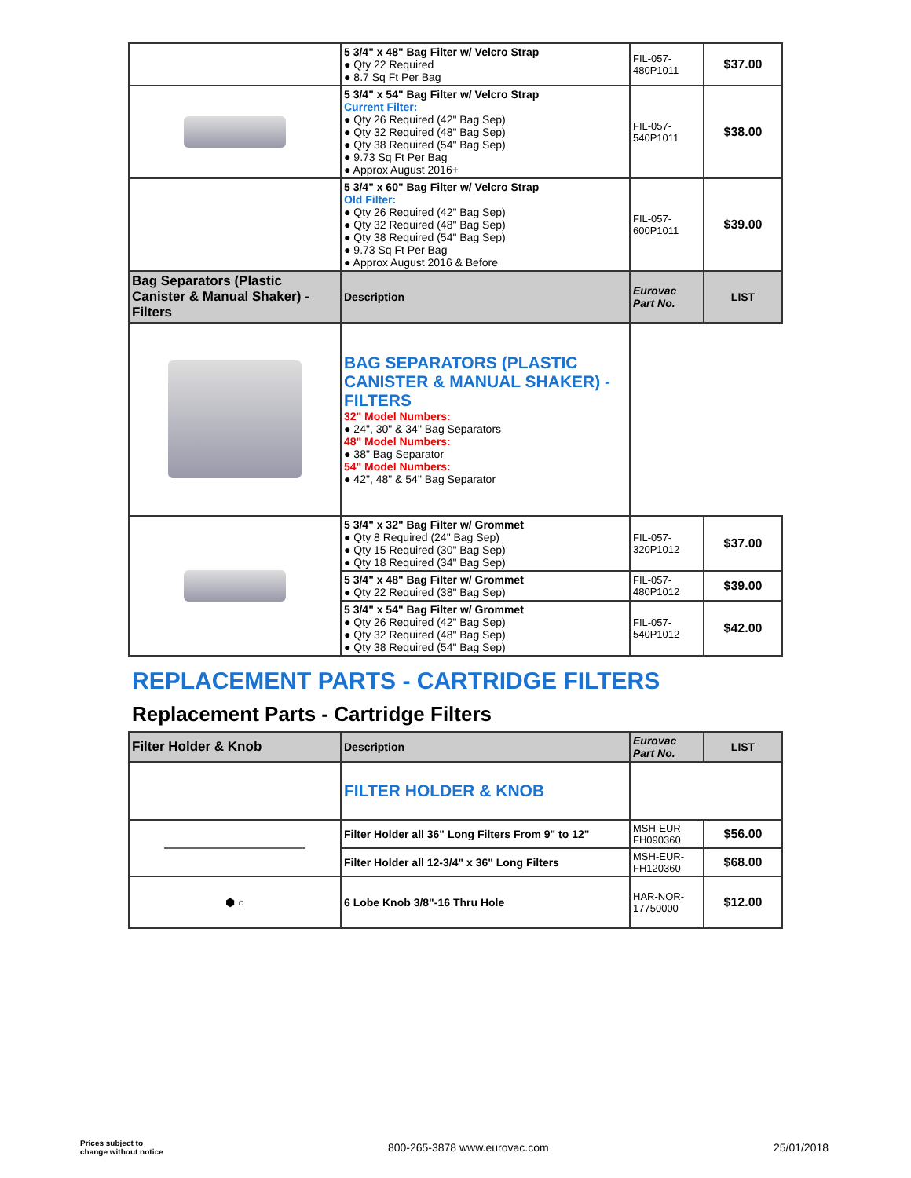| | 5 3/4" x 48" Bag Filter w/ Velcro Strap ● Qty 22 Required ● 8.7 Sq Ft Per Bag | FIL-057- 480P1011 | $37.00 |
| | 5 3/4" x 54" Bag Filter w/ Velcro Strap Current Filter: ● Qty 26 Required (42" Bag Sep) ● Qty 32 Required (48" Bag Sep) ● Qty 38 Required (54" Bag Sep) ● 9.73 Sq Ft Per Bag ● Approx August 2016+ | FIL-057- 540P1011 | $38.00 |
| | 5 3/4" x 60" Bag Filter w/ Velcro Strap Old Filter: ● Qty 26 Required (42" Bag Sep) ● Qty 32 Required (48" Bag Sep) ● Qty 38 Required (54" Bag Sep) ● 9.73 Sq Ft Per Bag ● Approx August 2016 & Before | FIL-057- 600P1011 | $39.00 |
| Bag Separators (Plastic Canister & Manual Shaker) - Filters | Description | Eurovac Part No. | LIST |
| | BAG SEPARATORS (PLASTIC CANISTER & MANUAL SHAKER) - FILTERS 32" Model Numbers: ● 24", 30" & 34" Bag Separators 48" Model Numbers: ● 38" Bag Separator 54" Model Numbers: ● 42", 48" & 54" Bag Separator | | |
| | 5 3/4" x 32" Bag Filter w/ Grommet ● Qty 8 Required (24" Bag Sep) ● Qty 15 Required (30" Bag Sep) ● Qty 18 Required (34" Bag Sep) | FIL-057- 320P1012 | $37.00 |
| | 5 3/4" x 48" Bag Filter w/ Grommet ● Qty 22 Required (38" Bag Sep) | FIL-057- 480P1012 | $39.00 |
| | 5 3/4" x 54" Bag Filter w/ Grommet ● Qty 26 Required (42" Bag Sep) ● Qty 32 Required (48" Bag Sep) ● Qty 38 Required (54" Bag Sep) | FIL-057- 540P1012 | $42.00 |
REPLACEMENT PARTS - CARTRIDGE FILTERS
Replacement Parts - Cartridge Filters
| Filter Holder & Knob | Description | Eurovac Part No. | LIST |
| | FILTER HOLDER & KNOB | | |
| | Filter Holder all 36" Long Filters From 9" to 12" | MSH-EUR- FH090360 | $56.00 |
| | Filter Holder all 12-3/4" x 36" Long Filters | MSH-EUR- FH120360 | $68.00 |
| ⬢ ○ | 6 Lobe Knob 3/8"-16 Thru Hole | HAR-NOR- 17750000 | $12.00 |
Prices subject to
change without notice
800-265-3878 www.eurovac.com 25/01/2018